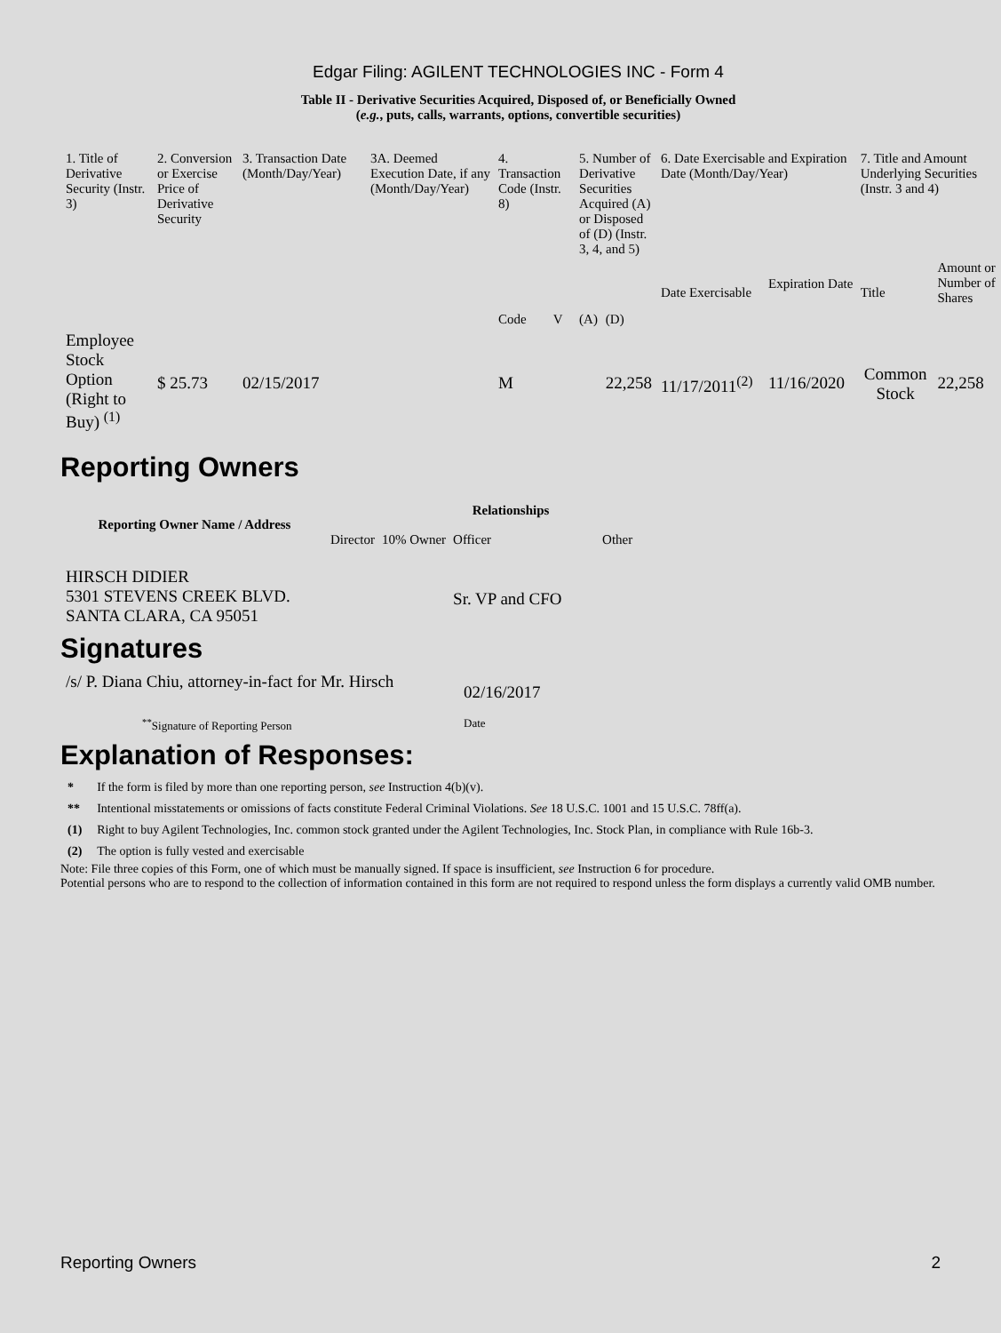Edgar Filing: AGILENT TECHNOLOGIES INC - Form 4
Table II - Derivative Securities Acquired, Disposed of, or Beneficially Owned
(e.g., puts, calls, warrants, options, convertible securities)
| 1. Title of Derivative Security (Instr. 3) | 2. Conversion or Exercise Price of Derivative Security | 3. Transaction Date (Month/Day/Year) | 3A. Deemed Execution Date, if any (Month/Day/Year) | 4. Transaction Code (Instr. 8) | | 5. Number of Derivative Securities Acquired (A) or Disposed of (D) (Instr. 3, 4, and 5) | | 6. Date Exercisable and Expiration Date (Month/Day/Year) | | 7. Title and Amount Underlying Securities (Instr. 3 and 4) | |
| | | | | Code | V | (A) | (D) | Date Exercisable | Expiration Date | Title | Amount or Number of Shares |
| Employee Stock Option (Right to Buy) <sup>(1)</sup> | $ 25.73 | 02/15/2017 | | M | | | 22,258 | 11/17/2011<sup>(2)</sup> | 11/16/2020 | Common Stock | 22,258 |
Reporting Owners
| Reporting Owner Name / Address | Relationships | | | |
| --- | --- | --- | --- | --- |
| | Director | 10% Owner | Officer | Other |
| HIRSCH DIDIER 5301 STEVENS CREEK BLVD. SANTA CLARA, CA 95051 | | | Sr. VP and CFO | |
Signatures
| /s/ P. Diana Chiu, attorney-in-fact for Mr. Hirsch | 02/16/2017 |
| <sup>**</sup> Signature of Reporting Person | Date |
Explanation of Responses:
| * | If the form is filed by more than one reporting person, see Instruction 4(b)(v). |
| ** | Intentional misstatements or omissions of facts constitute Federal Criminal Violations. See 18 U.S.C. 1001 and 15 U.S.C. 78ff(a). |
| (1) | Right to buy Agilent Technologies, Inc. common stock granted under the Agilent Technologies, Inc. Stock Plan, in compliance with Rule 16b-3. |
| (2) | The option is fully vested and exercisable |
Note: File three copies of this Form, one of which must be manually signed. If space is insufficient, see Instruction 6 for procedure.
Potential persons who are to respond to the collection of information contained in this form are not required to respond unless the form displays a currently valid OMB number.
Reporting Owners 2